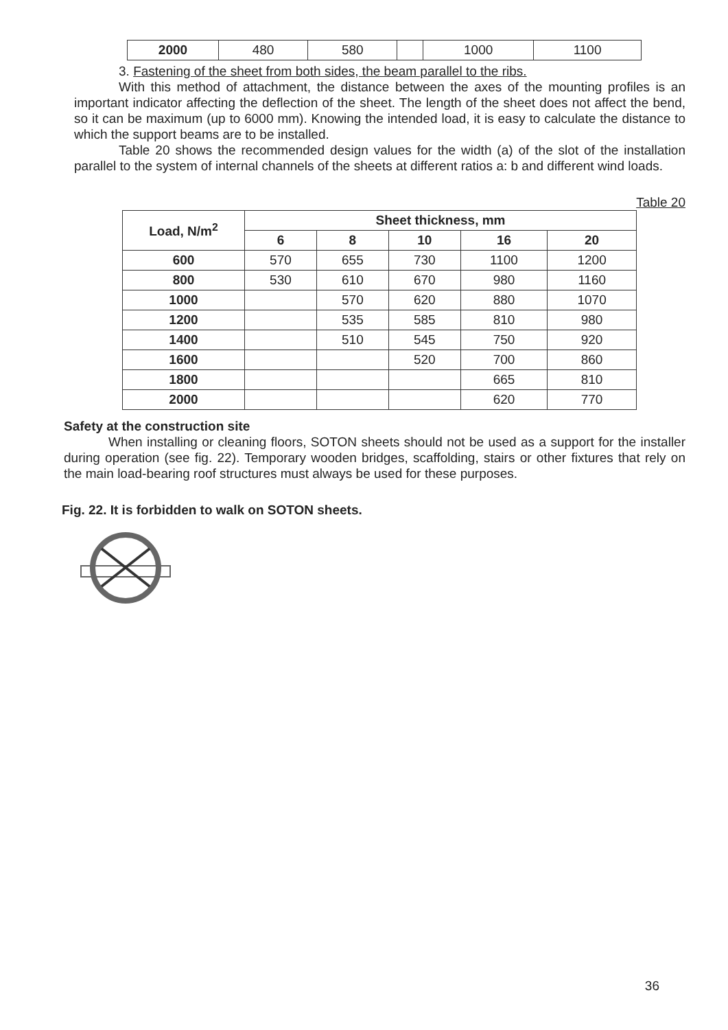| 2000 | 480 | 580 | | 1000 | 1100 |
3. Fastening of the sheet from both sides, the beam parallel to the ribs.
With this method of attachment, the distance between the axes of the mounting profiles is an important indicator affecting the deflection of the sheet. The length of the sheet does not affect the bend, so it can be maximum (up to 6000 mm). Knowing the intended load, it is easy to calculate the distance to which the support beams are to be installed.
Table 20 shows the recommended design values for the width (a) of the slot of the installation parallel to the system of internal channels of the sheets at different ratios a: b and different wind loads.
Table 20
| Load, N/m<sup>2</sup> | Sheet thickness, mm | | | | |
| --- | --- | --- | --- | --- | --- |
| | 6 | 8 | 10 | 16 | 20 |
| 600 | 570 | 655 | 730 | 1100 | 1200 |
| 800 | 530 | 610 | 670 | 980 | 1160 |
| 1000 | | 570 | 620 | 880 | 1070 |
| 1200 | | 535 | 585 | 810 | 980 |
| 1400 | | 510 | 545 | 750 | 920 |
| 1600 | | | 520 | 700 | 860 |
| 1800 | | | | 665 | 810 |
| 2000 | | | | 620 | 770 |
Safety at the construction site
When installing or cleaning floors, SOTON sheets should not be used as a support for the installer during operation (see fig. 22). Temporary wooden bridges, scaffolding, stairs or other fixtures that rely on the main load-bearing roof structures must always be used for these purposes.
Fig. 22. It is forbidden to walk on SOTON sheets.
36